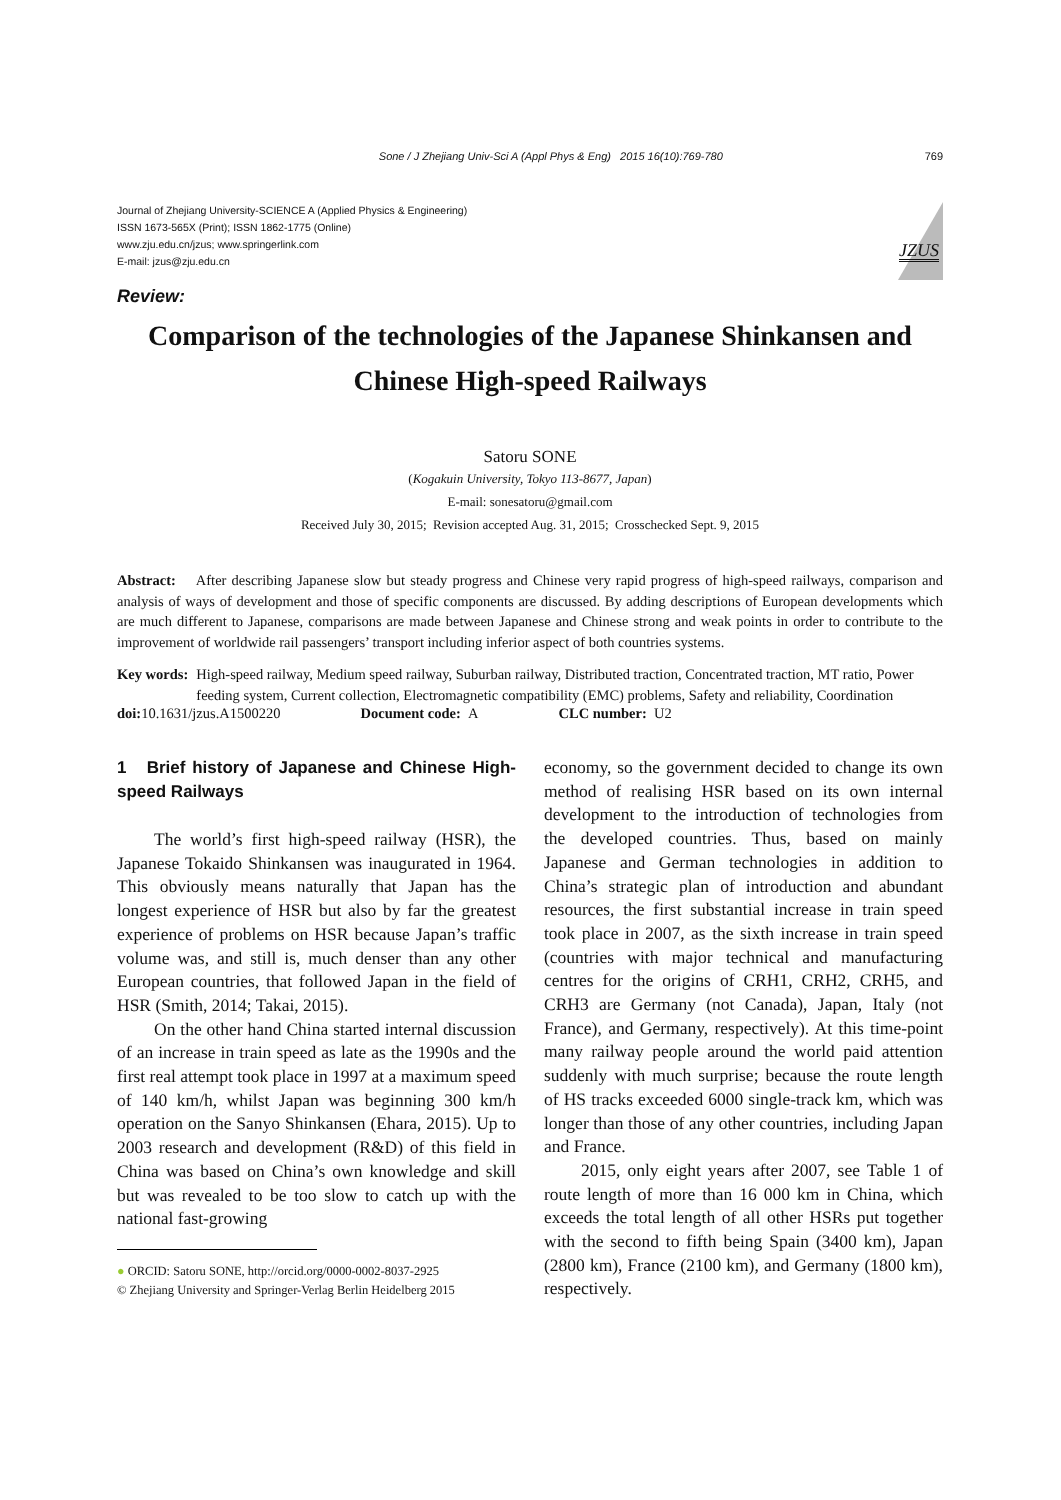Sone / J Zhejiang Univ-Sci A (Appl Phys & Eng) 2015 16(10):769-780 769
Journal of Zhejiang University-SCIENCE A (Applied Physics & Engineering)
ISSN 1673-565X (Print); ISSN 1862-1775 (Online)
www.zju.edu.cn/jzus; www.springerlink.com
E-mail: jzus@zju.edu.cn
JZUS
Review:
Comparison of the technologies of the Japanese Shinkansen and Chinese High-speed Railways
Satoru SONE
(Kogakuin University, Tokyo 113-8677, Japan)
E-mail: sonesatoru@gmail.com
Received July 30, 2015; Revision accepted Aug. 31, 2015; Crosschecked Sept. 9, 2015
Abstract: After describing Japanese slow but steady progress and Chinese very rapid progress of high-speed railways, comparison and analysis of ways of development and those of specific components are discussed. By adding descriptions of European developments which are much different to Japanese, comparisons are made between Japanese and Chinese strong and weak points in order to contribute to the improvement of worldwide rail passengers’ transport including inferior aspect of both countries systems.
Key words: High-speed railway, Medium speed railway, Suburban railway, Distributed traction, Concentrated traction, MT ratio, Power feeding system, Current collection, Electromagnetic compatibility (EMC) problems, Safety and reliability, Coordination
doi: 10.1631/jzus.A1500220 Document code: A CLC number: U2
1 Brief history of Japanese and Chinese High-speed Railways
The world’s first high-speed railway (HSR), the Japanese Tokaido Shinkansen was inaugurated in 1964. This obviously means naturally that Japan has the longest experience of HSR but also by far the greatest experience of problems on HSR because Japan’s traffic volume was, and still is, much denser than any other European countries, that followed Japan in the field of HSR (Smith, 2014; Takai, 2015).
On the other hand China started internal discussion of an increase in train speed as late as the 1990s and the first real attempt took place in 1997 at a maximum speed of 140 km/h, whilst Japan was beginning 300 km/h operation on the Sanyo Shinkansen (Ehara, 2015). Up to 2003 research and development (R&D) of this field in China was based on China’s own knowledge and skill but was revealed to be too slow to catch up with the national fast-growing
● ORCID: Satoru SONE, http://orcid.org/0000-0002-8037-2925
© Zhejiang University and Springer-Verlag Berlin Heidelberg 2015
economy, so the government decided to change its own method of realising HSR based on its own internal development to the introduction of technologies from the developed countries. Thus, based on mainly Japanese and German technologies in addition to China’s strategic plan of introduction and abundant resources, the first substantial increase in train speed took place in 2007, as the sixth increase in train speed (countries with major technical and manufacturing centres for the origins of CRH1, CRH2, CRH5, and CRH3 are Germany (not Canada), Japan, Italy (not France), and Germany, respectively). At this time-point many railway people around the world paid attention suddenly with much surprise; because the route length of HS tracks exceeded 6000 single-track km, which was longer than those of any other countries, including Japan and France.
2015, only eight years after 2007, see Table 1 of route length of more than 16 000 km in China, which exceeds the total length of all other HSRs put together with the second to fifth being Spain (3400 km), Japan (2800 km), France (2100 km), and Germany (1800 km), respectively.